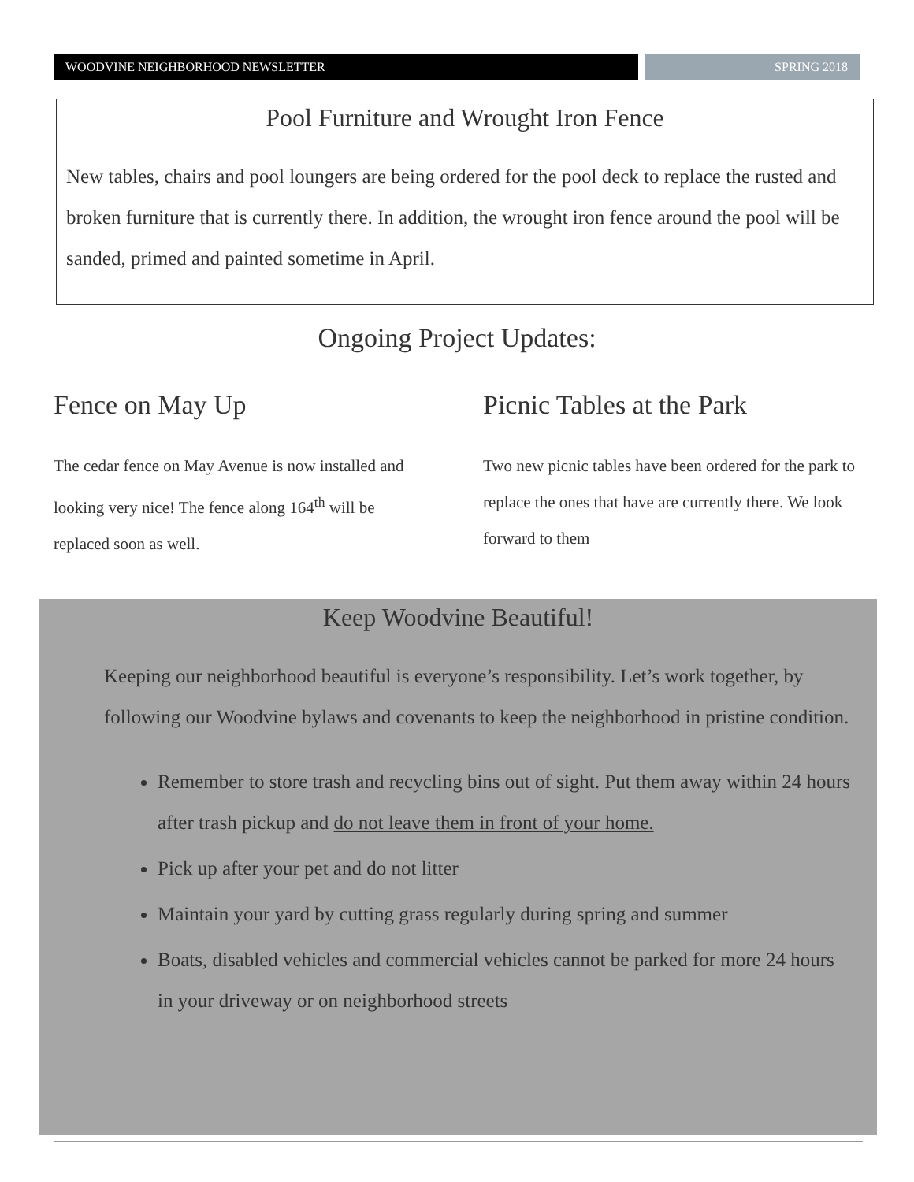WOODVINE NEIGHBORHOOD NEWSLETTER SPRING 2018
Pool Furniture and Wrought Iron Fence
New tables, chairs and pool loungers are being ordered for the pool deck to replace the rusted and broken furniture that is currently there. In addition, the wrought iron fence around the pool will be sanded, primed and painted sometime in April.
Ongoing Project Updates:
Fence on May Up
The cedar fence on May Avenue is now installed and looking very nice! The fence along 164<sup>th</sup> will be replaced soon as well.
Picnic Tables at the Park
Two new picnic tables have been ordered for the park to replace the ones that have are currently there. We look forward to them
Keep Woodvine Beautiful!
Keeping our neighborhood beautiful is everyone’s responsibility. Let’s work together, by following our Woodvine bylaws and covenants to keep the neighborhood in pristine condition.
Remember to store trash and recycling bins out of sight. Put them away within 24 hours after trash pickup and do not leave them in front of your home.
Pick up after your pet and do not litter
Maintain your yard by cutting grass regularly during spring and summer
Boats, disabled vehicles and commercial vehicles cannot be parked for more 24 hours in your driveway or on neighborhood streets